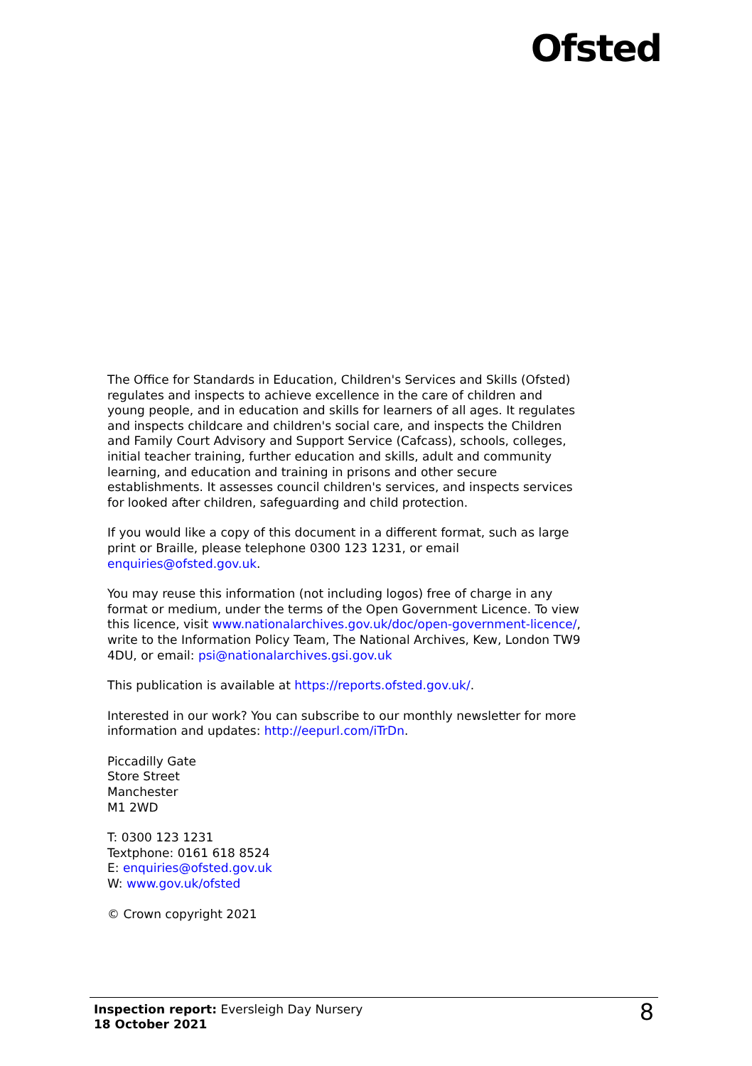Ofsted
The Office for Standards in Education, Children's Services and Skills (Ofsted) regulates and inspects to achieve excellence in the care of children and young people, and in education and skills for learners of all ages. It regulates and inspects childcare and children's social care, and inspects the Children and Family Court Advisory and Support Service (Cafcass), schools, colleges, initial teacher training, further education and skills, adult and community learning, and education and training in prisons and other secure establishments. It assesses council children's services, and inspects services for looked after children, safeguarding and child protection.
If you would like a copy of this document in a different format, such as large print or Braille, please telephone 0300 123 1231, or email enquiries@ofsted.gov.uk.
You may reuse this information (not including logos) free of charge in any format or medium, under the terms of the Open Government Licence. To view this licence, visit www.nationalarchives.gov.uk/doc/open-government-licence/, write to the Information Policy Team, The National Archives, Kew, London TW9 4DU, or email: psi@nationalarchives.gsi.gov.uk
This publication is available at https://reports.ofsted.gov.uk/.
Interested in our work? You can subscribe to our monthly newsletter for more information and updates: http://eepurl.com/iTrDn.
Piccadilly Gate
Store Street
Manchester
M1 2WD
T: 0300 123 1231
Textphone: 0161 618 8524
E: enquiries@ofsted.gov.uk
W: www.gov.uk/ofsted
© Crown copyright 2021
Inspection report: Eversleigh Day Nursery
18 October 2021
8